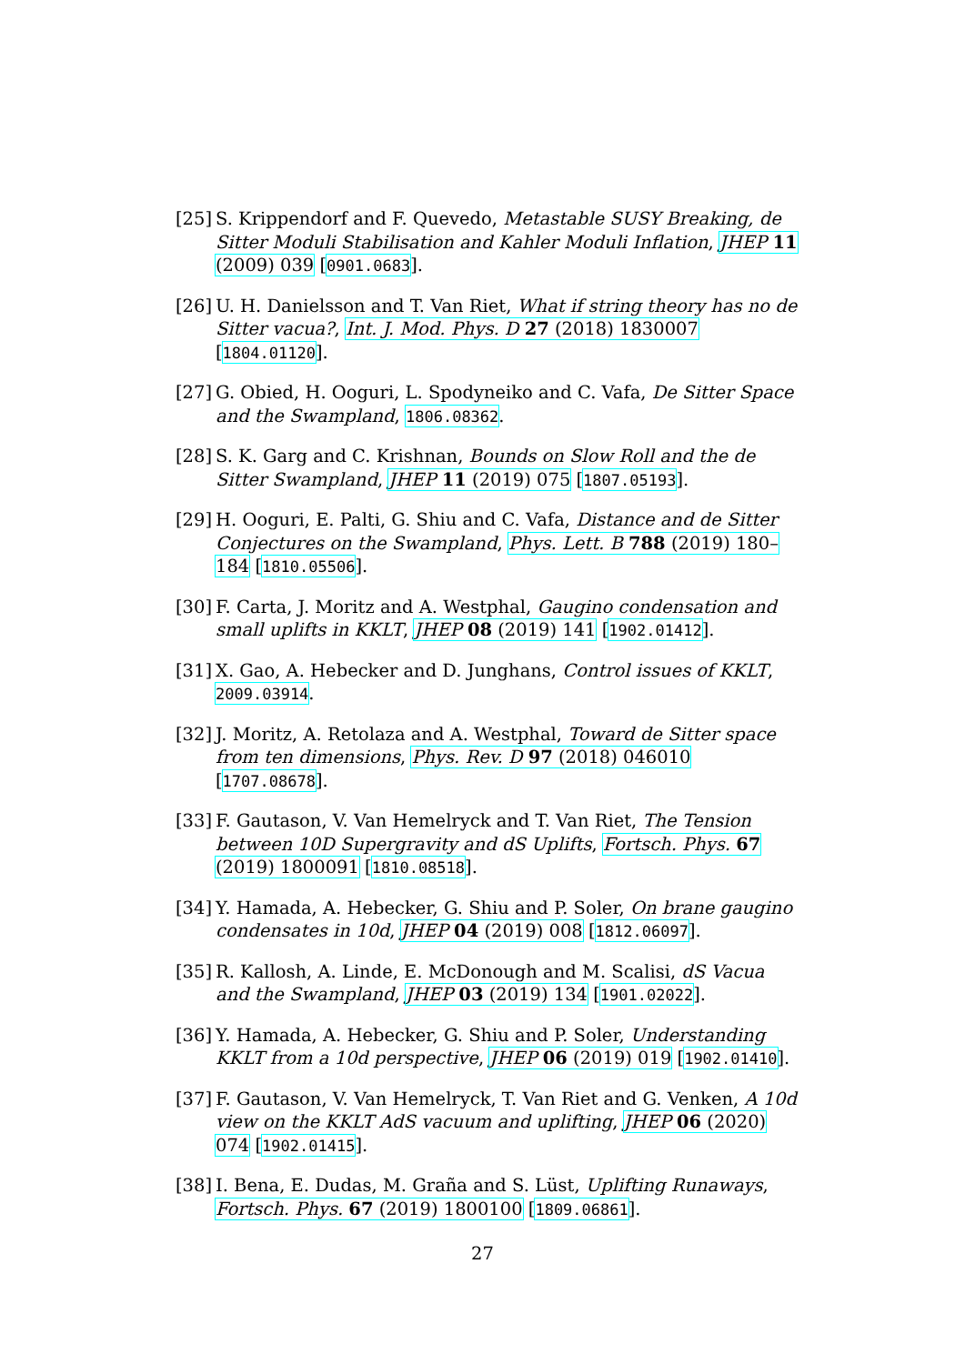[25]
S. Krippendorf and F. Quevedo, Metastable SUSY Breaking, de Sitter Moduli Stabilisation and Kahler Moduli Inflation, JHEP 11 (2009) 039 [0901.0683].
[26]
U. H. Danielsson and T. Van Riet, What if string theory has no de Sitter vacua?, Int. J. Mod. Phys. D 27 (2018) 1830007 [1804.01120].
[27]
G. Obied, H. Ooguri, L. Spodyneiko and C. Vafa, De Sitter Space and the Swampland, 1806.08362.
[28]
S. K. Garg and C. Krishnan, Bounds on Slow Roll and the de Sitter Swampland, JHEP 11 (2019) 075 [1807.05193].
[29]
H. Ooguri, E. Palti, G. Shiu and C. Vafa, Distance and de Sitter Conjectures on the Swampland, Phys. Lett. B 788 (2019) 180–184 [1810.05506].
[30]
F. Carta, J. Moritz and A. Westphal, Gaugino condensation and small uplifts in KKLT, JHEP 08 (2019) 141 [1902.01412].
[31]
X. Gao, A. Hebecker and D. Junghans, Control issues of KKLT, 2009.03914.
[32]
J. Moritz, A. Retolaza and A. Westphal, Toward de Sitter space from ten dimensions, Phys. Rev. D 97 (2018) 046010 [1707.08678].
[33]
F. Gautason, V. Van Hemelryck and T. Van Riet, The Tension between 10D Supergravity and dS Uplifts, Fortsch. Phys. 67 (2019) 1800091 [1810.08518].
[34]
Y. Hamada, A. Hebecker, G. Shiu and P. Soler, On brane gaugino condensates in 10d, JHEP 04 (2019) 008 [1812.06097].
[35]
R. Kallosh, A. Linde, E. McDonough and M. Scalisi, dS Vacua and the Swampland, JHEP 03 (2019) 134 [1901.02022].
[36]
Y. Hamada, A. Hebecker, G. Shiu and P. Soler, Understanding KKLT from a 10d perspective, JHEP 06 (2019) 019 [1902.01410].
[37]
F. Gautason, V. Van Hemelryck, T. Van Riet and G. Venken, A 10d view on the KKLT AdS vacuum and uplifting, JHEP 06 (2020) 074 [1902.01415].
[38]
I. Bena, E. Dudas, M. Graña and S. Lüst, Uplifting Runaways, Fortsch. Phys. 67 (2019) 1800100 [1809.06861].
27